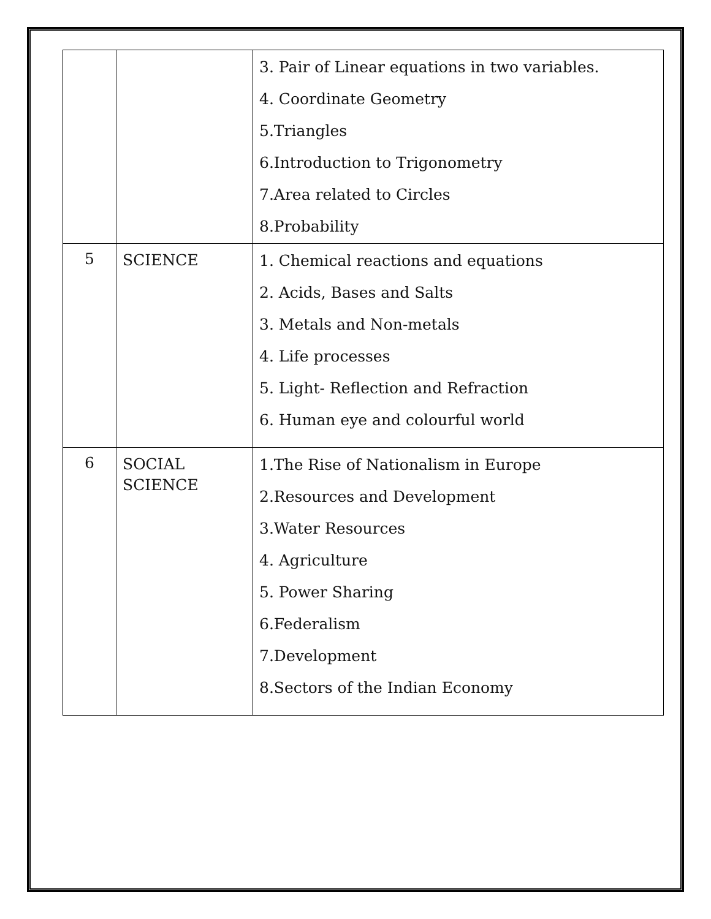| | | 3. Pair of Linear equations in two variables. 4. Coordinate Geometry 5.Triangles 6.Introduction to Trigonometry 7.Area related to Circles 8.Probability |
| 5 | SCIENCE | 1. Chemical reactions and equations 2. Acids, Bases and Salts 3. Metals and Non-metals 4. Life processes 5. Light- Reflection and Refraction 6. Human eye and colourful world |
| 6 | SOCIAL SCIENCE | 1.The Rise of Nationalism in Europe 2.Resources and Development 3.Water Resources 4. Agriculture 5. Power Sharing 6.Federalism 7.Development 8.Sectors of the Indian Economy |